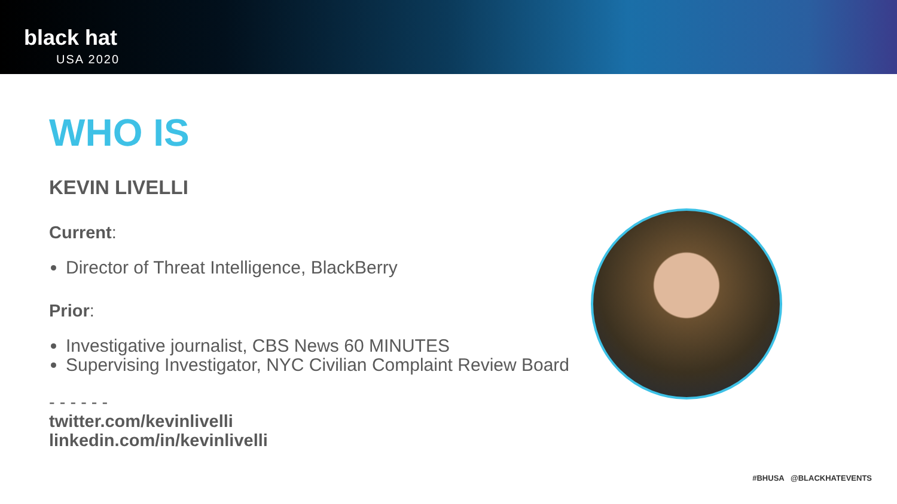black hat
USA 2020
WHO IS
KEVIN LIVELLI
Current:
Director of Threat Intelligence, BlackBerry
Prior:
Investigative journalist, CBS News 60 MINUTES
Supervising Investigator, NYC Civilian Complaint Review Board
- - - - - -
twitter.com/kevinlivelli
linkedin.com/in/kevinlivelli
#BHUSA @BLACKHATEVENTS